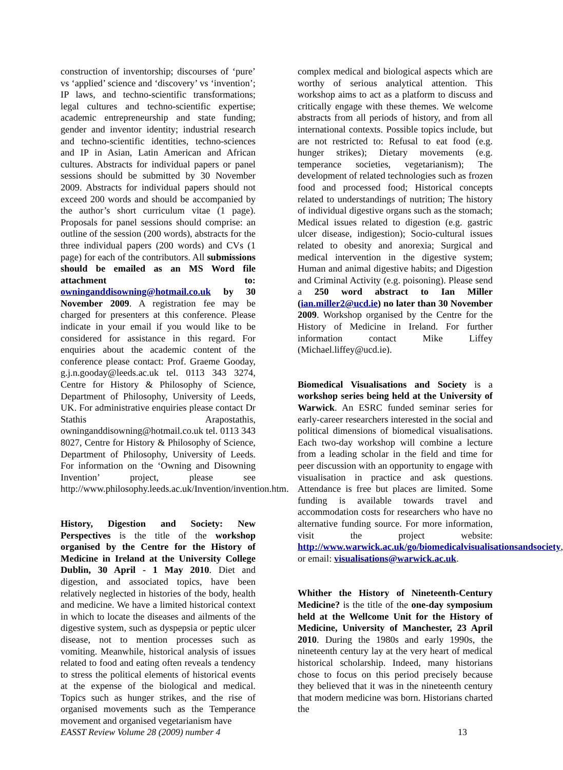construction of inventorship; discourses of ‘pure’ vs ‘applied’ science and ‘discovery’ vs ‘invention’; IP laws, and techno-scientific transformations; legal cultures and techno-scientific expertise; academic entrepreneurship and state funding; gender and inventor identity; industrial research and techno-scientific identities, techno-sciences and IP in Asian, Latin American and African cultures. Abstracts for individual papers or panel sessions should be submitted by 30 November 2009. Abstracts for individual papers should not exceed 200 words and should be accompanied by the author’s short curriculum vitae (1 page). Proposals for panel sessions should comprise: an outline of the session (200 words), abstracts for the three individual papers (200 words) and CVs (1 page) for each of the contributors. All submissions should be emailed as an MS Word file attachment to: owninganddisowning@hotmail.co.uk by 30 November 2009. A registration fee may be charged for presenters at this conference. Please indicate in your email if you would like to be considered for assistance in this regard. For enquiries about the academic content of the conference please contact: Prof. Graeme Gooday, g.j.n.gooday@leeds.ac.uk tel. 0113 343 3274, Centre for History & Philosophy of Science, Department of Philosophy, University of Leeds, UK. For administrative enquiries please contact Dr Stathis Arapostathis, owninganddisowning@hotmail.co.uk tel. 0113 343 8027, Centre for History & Philosophy of Science, Department of Philosophy, University of Leeds. For information on the ‘Owning and Disowning Invention’ project, please see http://www.philosophy.leeds.ac.uk/Invention/invention.htm.
History, Digestion and Society: New Perspectives is the title of the workshop organised by the Centre for the History of Medicine in Ireland at the University College Dublin, 30 April - 1 May 2010. Diet and digestion, and associated topics, have been relatively neglected in histories of the body, health and medicine. We have a limited historical context in which to locate the diseases and ailments of the digestive system, such as dyspepsia or peptic ulcer disease, not to mention processes such as vomiting. Meanwhile, historical analysis of issues related to food and eating often reveals a tendency to stress the political elements of historical events at the expense of the biological and medical. Topics such as hunger strikes, and the rise of organised movements such as the Temperance movement and organised vegetarianism have
complex medical and biological aspects which are worthy of serious analytical attention. This workshop aims to act as a platform to discuss and critically engage with these themes. We welcome abstracts from all periods of history, and from all international contexts. Possible topics include, but are not restricted to: Refusal to eat food (e.g. hunger strikes); Dietary movements (e.g. temperance societies, vegetarianism); The development of related technologies such as frozen food and processed food; Historical concepts related to understandings of nutrition; The history of individual digestive organs such as the stomach; Medical issues related to digestion (e.g. gastric ulcer disease, indigestion); Socio-cultural issues related to obesity and anorexia; Surgical and medical intervention in the digestive system; Human and animal digestive habits; and Digestion and Criminal Activity (e.g. poisoning). Please send a 250 word abstract to Ian Miller (ian.miller2@ucd.ie) no later than 30 November 2009. Workshop organised by the Centre for the History of Medicine in Ireland. For further information contact Mike Liffey (Michael.liffey@ucd.ie).
Biomedical Visualisations and Society is a workshop series being held at the University of Warwick. An ESRC funded seminar series for early-career researchers interested in the social and political dimensions of biomedical visualisations. Each two-day workshop will combine a lecture from a leading scholar in the field and time for peer discussion with an opportunity to engage with visualisation in practice and ask questions. Attendance is free but places are limited. Some funding is available towards travel and accommodation costs for researchers who have no alternative funding source. For more information, visit the project website: http://www.warwick.ac.uk/go/biomedicalvisualisationsandsociety, or email: visualisations@warwick.ac.uk.
Whither the History of Nineteenth-Century Medicine? is the title of the one-day symposium held at the Wellcome Unit for the History of Medicine, University of Manchester, 23 April 2010. During the 1980s and early 1990s, the nineteenth century lay at the very heart of medical historical scholarship. Indeed, many historians chose to focus on this period precisely because they believed that it was in the nineteenth century that modern medicine was born. Historians charted the
EASST Review Volume 28 (2009) number 4 13